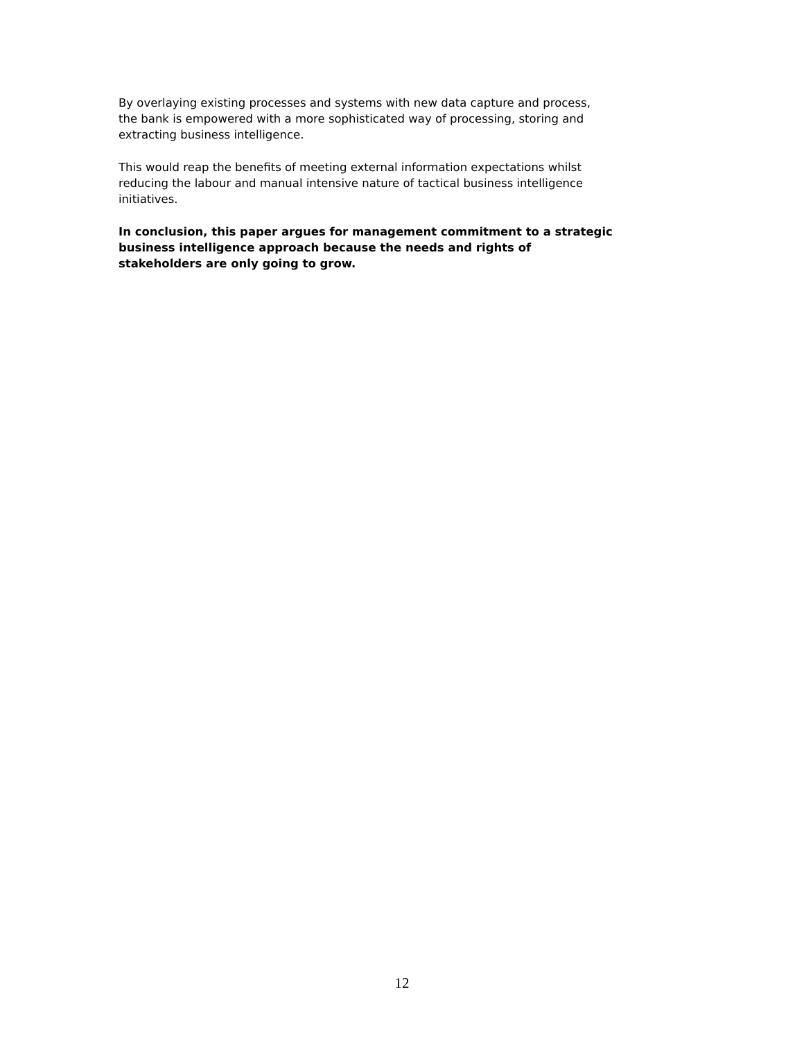By overlaying existing processes and systems with new data capture and process,
the bank is empowered with a more sophisticated way of processing, storing and
extracting business intelligence.
This would reap the benefits of meeting external information expectations whilst
reducing the labour and manual intensive nature of tactical business intelligence
initiatives.
In conclusion, this paper argues for management commitment to a strategic
business intelligence approach because the needs and rights of
stakeholders are only going to grow.
12